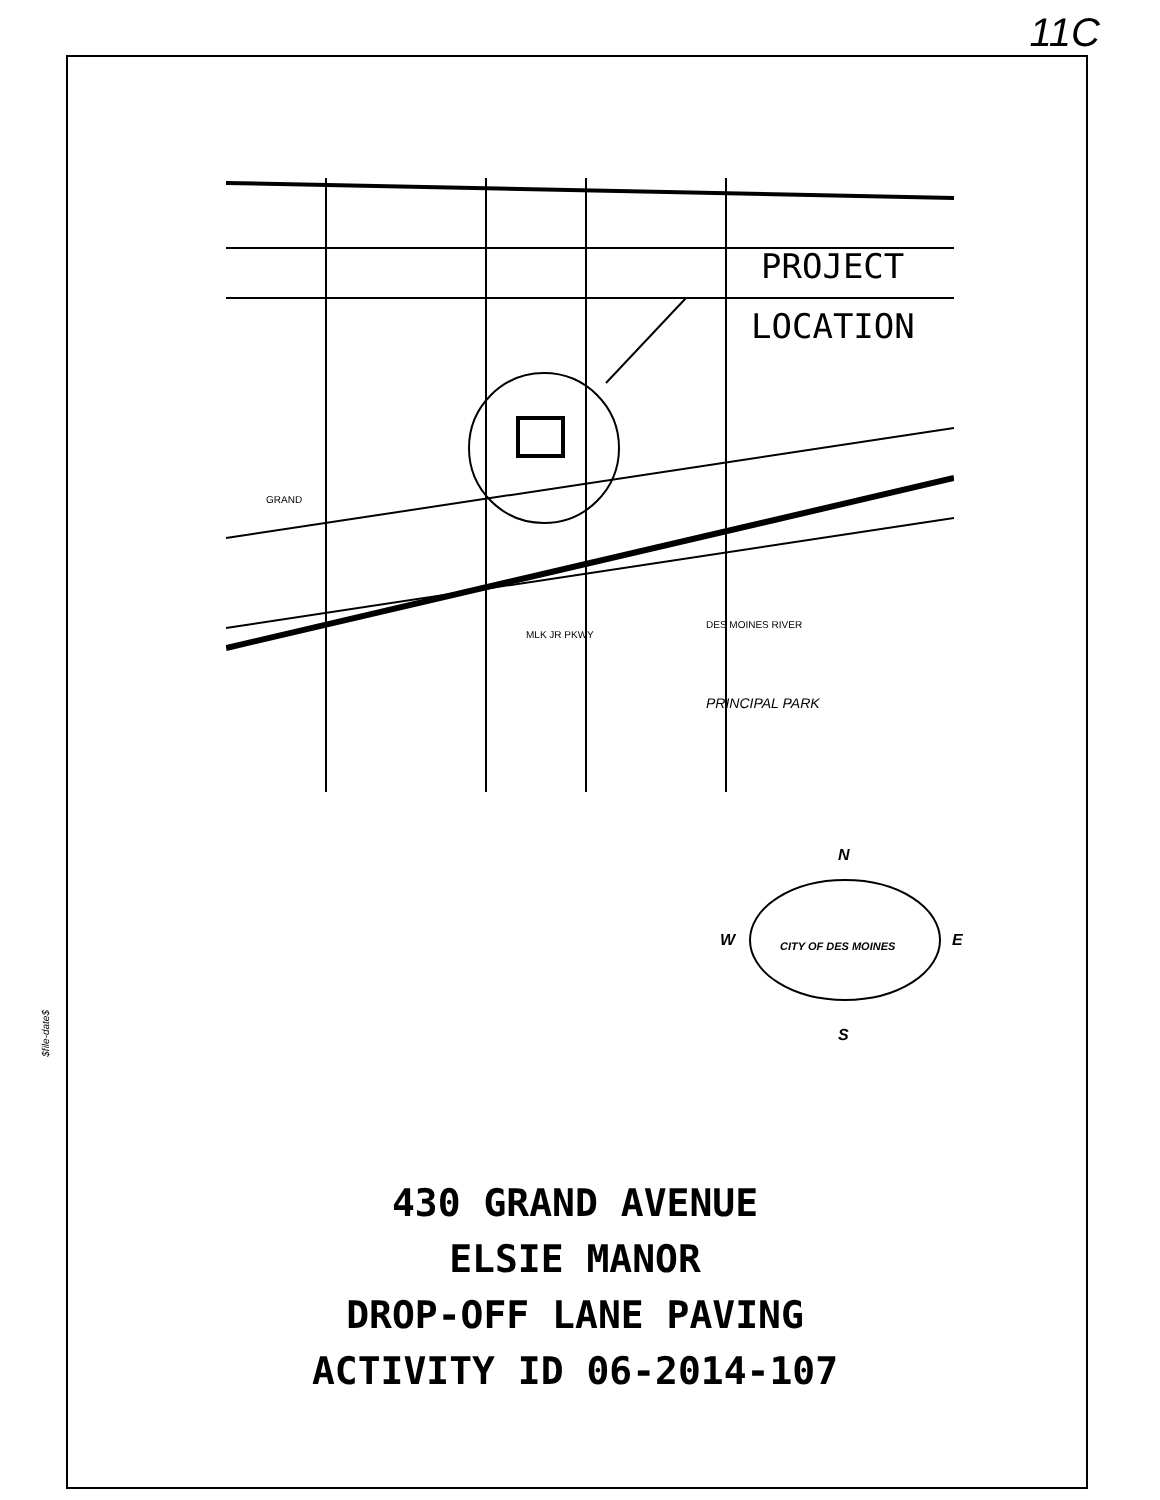11C
$file-date$
PROJECT
LOCATION
PRINCIPAL PARK
DES MOINES RIVER
GRAND
MLK JR PKWY
N
W
E
S
CITY OF DES MOINES
430 GRAND AVENUE
ELSIE MANOR
DROP-OFF LANE PAVING
ACTIVITY ID 06-2014-107